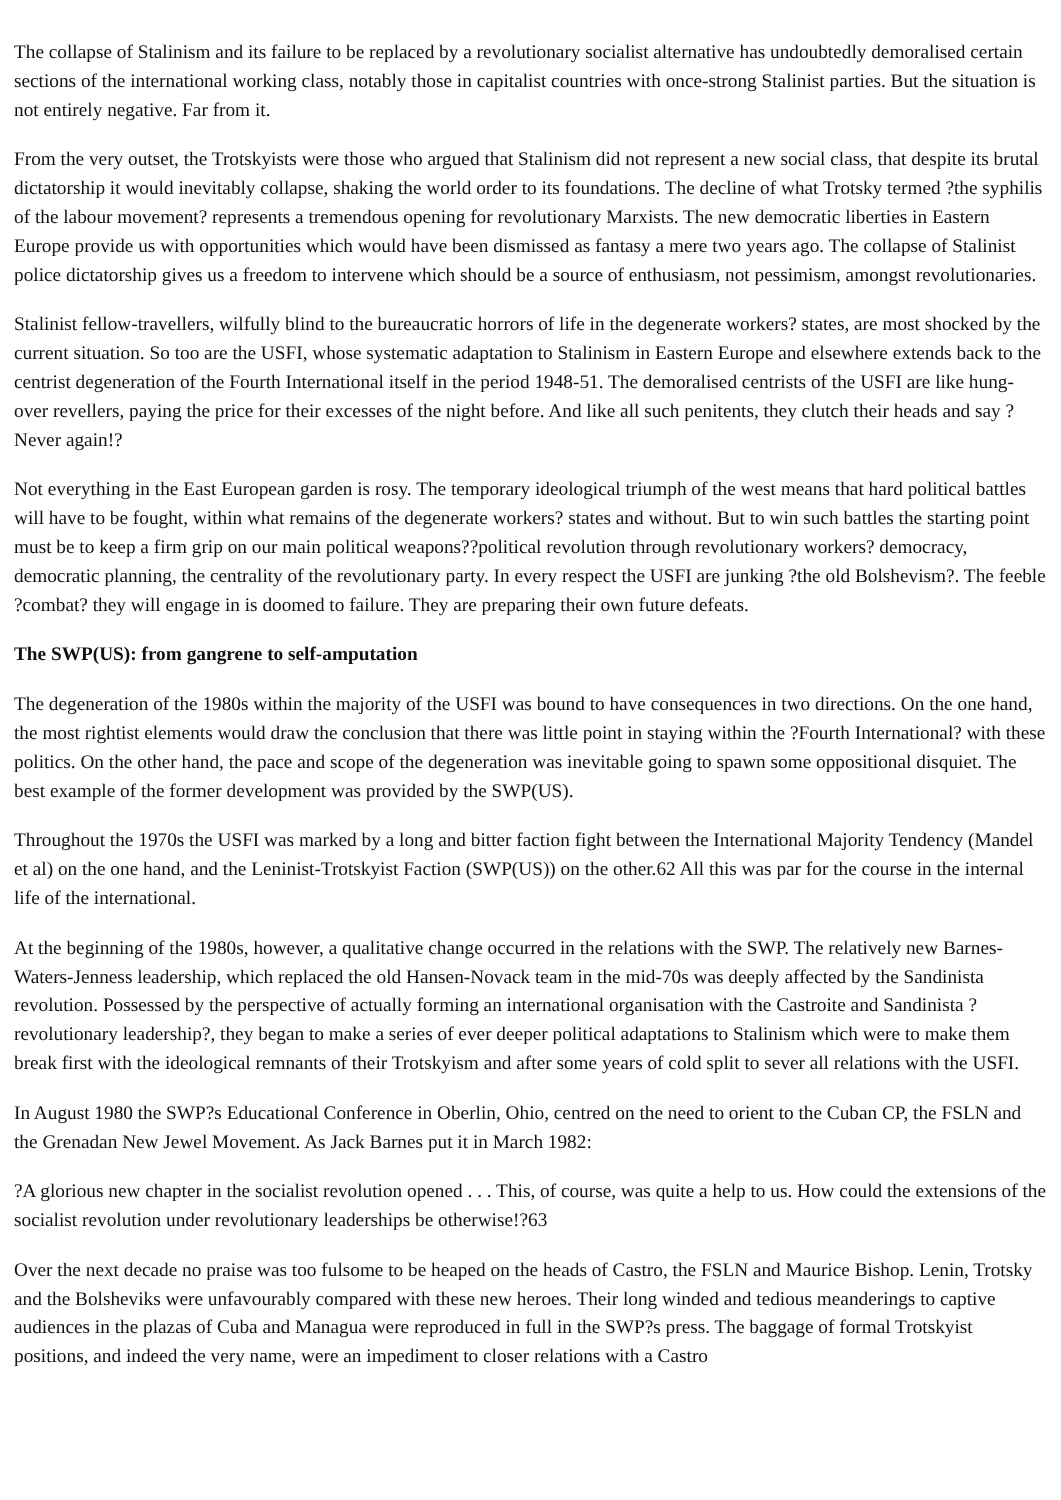The collapse of Stalinism and its failure to be replaced by a revolutionary socialist alternative has undoubtedly demoralised certain sections of the international working class, notably those in capitalist countries with once-strong Stalinist parties. But the situation is not entirely negative. Far from it.
From the very outset, the Trotskyists were those who argued that Stalinism did not represent a new social class, that despite its brutal dictatorship it would inevitably collapse, shaking the world order to its foundations. The decline of what Trotsky termed ?the syphilis of the labour movement? represents a tremendous opening for revolutionary Marxists. The new democratic liberties in Eastern Europe provide us with opportunities which would have been dismissed as fantasy a mere two years ago. The collapse of Stalinist police dictatorship gives us a freedom to intervene which should be a source of enthusiasm, not pessimism, amongst revolutionaries.
Stalinist fellow-travellers, wilfully blind to the bureaucratic horrors of life in the degenerate workers? states, are most shocked by the current situation. So too are the USFI, whose systematic adaptation to Stalinism in Eastern Europe and elsewhere extends back to the centrist degeneration of the Fourth International itself in the period 1948-51. The demoralised centrists of the USFI are like hung-over revellers, paying the price for their excesses of the night before. And like all such penitents, they clutch their heads and say ?Never again!?
Not everything in the East European garden is rosy. The temporary ideological triumph of the west means that hard political battles will have to be fought, within what remains of the degenerate workers? states and without. But to win such battles the starting point must be to keep a firm grip on our main political weapons??political revolution through revolutionary workers? democracy, democratic planning, the centrality of the revolutionary party. In every respect the USFI are junking ?the old Bolshevism?. The feeble ?combat? they will engage in is doomed to failure. They are preparing their own future defeats.
The SWP(US): from gangrene to self-amputation
The degeneration of the 1980s within the majority of the USFI was bound to have consequences in two directions. On the one hand, the most rightist elements would draw the conclusion that there was little point in staying within the ?Fourth International? with these politics. On the other hand, the pace and scope of the degeneration was inevitable going to spawn some oppositional disquiet. The best example of the former development was provided by the SWP(US).
Throughout the 1970s the USFI was marked by a long and bitter faction fight between the International Majority Tendency (Mandel et al) on the one hand, and the Leninist-Trotskyist Faction (SWP(US)) on the other.62 All this was par for the course in the internal life of the international.
At the beginning of the 1980s, however, a qualitative change occurred in the relations with the SWP. The relatively new Barnes-Waters-Jenness leadership, which replaced the old Hansen-Novack team in the mid-70s was deeply affected by the Sandinista revolution. Possessed by the perspective of actually forming an international organisation with the Castroite and Sandinista ?revolutionary leadership?, they began to make a series of ever deeper political adaptations to Stalinism which were to make them break first with the ideological remnants of their Trotskyism and after some years of cold split to sever all relations with the USFI.
In August 1980 the SWP?s Educational Conference in Oberlin, Ohio, centred on the need to orient to the Cuban CP, the FSLN and the Grenadan New Jewel Movement. As Jack Barnes put it in March 1982:
?A glorious new chapter in the socialist revolution opened . . . This, of course, was quite a help to us. How could the extensions of the socialist revolution under revolutionary leaderships be otherwise!?63
Over the next decade no praise was too fulsome to be heaped on the heads of Castro, the FSLN and Maurice Bishop. Lenin, Trotsky and the Bolsheviks were unfavourably compared with these new heroes. Their long winded and tedious meanderings to captive audiences in the plazas of Cuba and Managua were reproduced in full in the SWP?s press. The baggage of formal Trotskyist positions, and indeed the very name, were an impediment to closer relations with a Castro